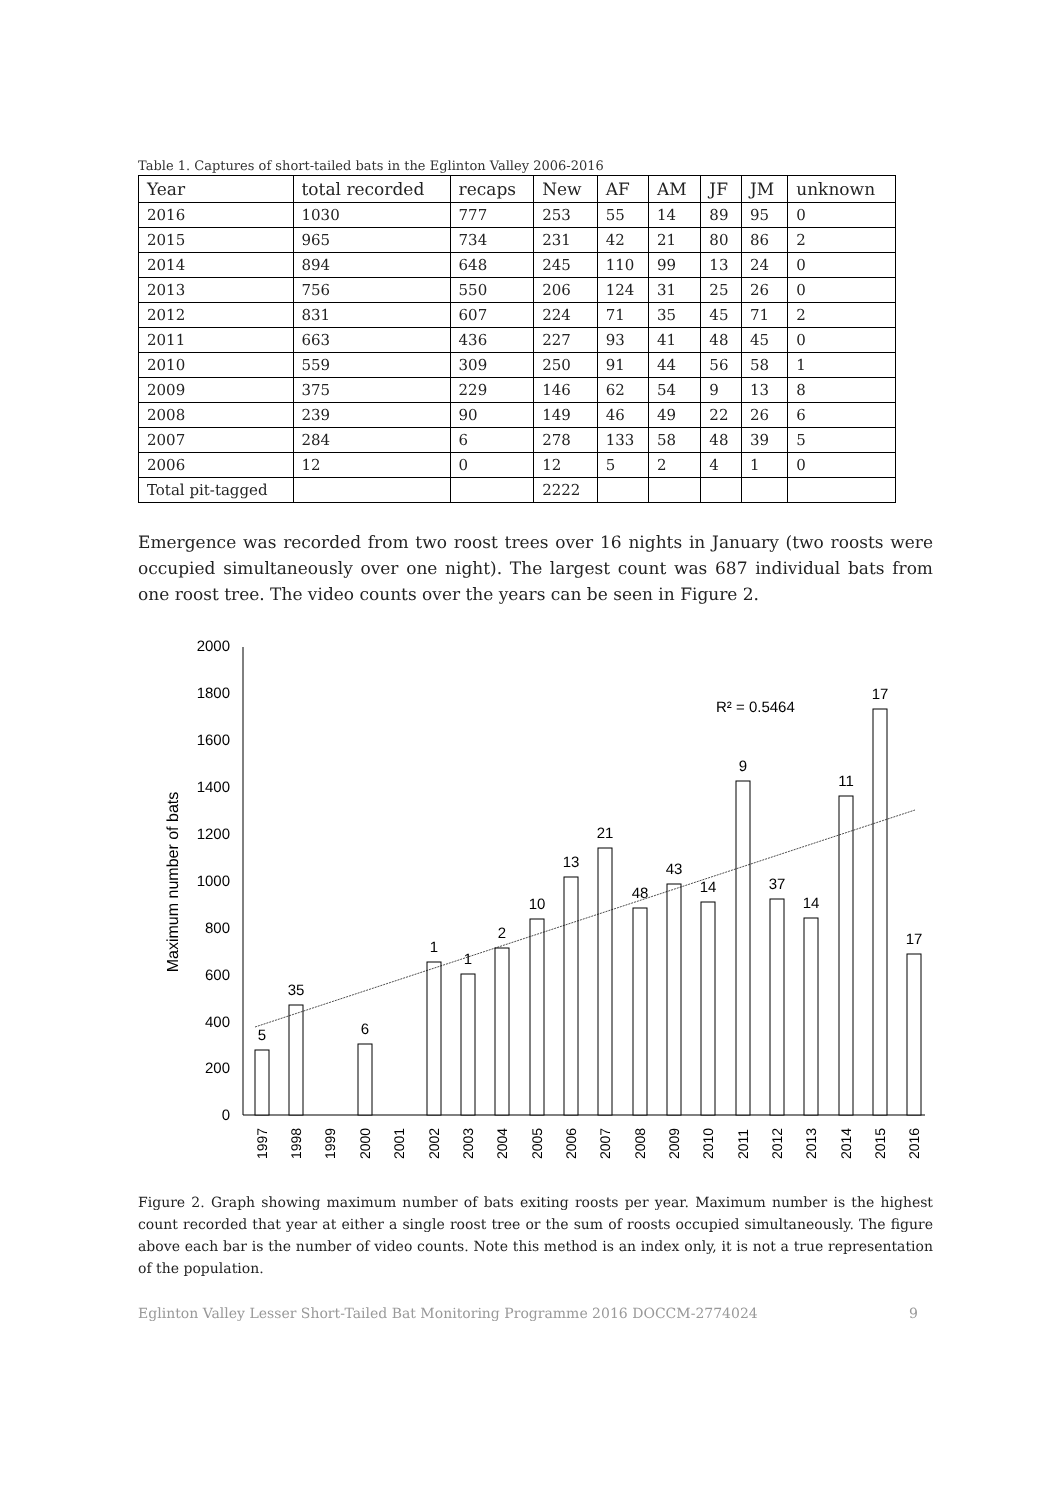Table 1. Captures of short-tailed bats in the Eglinton Valley 2006-2016
| Year | total recorded | recaps | New | AF | AM | JF | JM | unknown |
| --- | --- | --- | --- | --- | --- | --- | --- | --- |
| 2016 | 1030 | 777 | 253 | 55 | 14 | 89 | 95 | 0 |
| 2015 | 965 | 734 | 231 | 42 | 21 | 80 | 86 | 2 |
| 2014 | 894 | 648 | 245 | 110 | 99 | 13 | 24 | 0 |
| 2013 | 756 | 550 | 206 | 124 | 31 | 25 | 26 | 0 |
| 2012 | 831 | 607 | 224 | 71 | 35 | 45 | 71 | 2 |
| 2011 | 663 | 436 | 227 | 93 | 41 | 48 | 45 | 0 |
| 2010 | 559 | 309 | 250 | 91 | 44 | 56 | 58 | 1 |
| 2009 | 375 | 229 | 146 | 62 | 54 | 9 | 13 | 8 |
| 2008 | 239 | 90 | 149 | 46 | 49 | 22 | 26 | 6 |
| 2007 | 284 | 6 | 278 | 133 | 58 | 48 | 39 | 5 |
| 2006 | 12 | 0 | 12 | 5 | 2 | 4 | 1 | 0 |
| Total pit-tagged | | | 2222 | | | | | |
Emergence was recorded from two roost trees over 16 nights in January (two roosts were occupied simultaneously over one night). The largest count was 687 individual bats from one roost tree. The video counts over the years can be seen in Figure 2.
0
200
400
600
800
1000
1200
1400
1600
1800
2000
Maximum number of bats
R² = 0.5464
5
35
6
1
1
2
10
13
21
48
43
14
9
37
14
11
17
17
1997
1998
1999
2000
2001
2002
2003
2004
2005
2006
2007
2008
2009
2010
2011
2012
2013
2014
2015
2016
Figure 2. Graph showing maximum number of bats exiting roosts per year. Maximum number is the highest count recorded that year at either a single roost tree or the sum of roosts occupied simultaneously. The figure above each bar is the number of video counts. Note this method is an index only, it is not a true representation of the population.
Eglinton Valley Lesser Short-Tailed Bat Monitoring Programme 2016 DOCCM-2774024 9